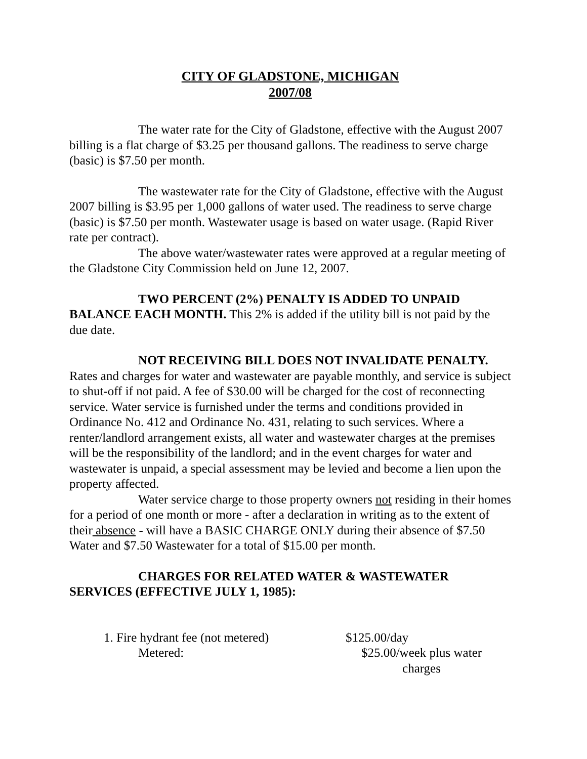CITY OF GLADSTONE, MICHIGAN
2007/08
The water rate for the City of Gladstone, effective with the August 2007 billing is a flat charge of $3.25 per thousand gallons. The readiness to serve charge (basic) is $7.50 per month.
The wastewater rate for the City of Gladstone, effective with the August 2007 billing is $3.95 per 1,000 gallons of water used. The readiness to serve charge (basic) is $7.50 per month. Wastewater usage is based on water usage. (Rapid River rate per contract).
The above water/wastewater rates were approved at a regular meeting of the Gladstone City Commission held on June 12, 2007.
TWO PERCENT (2%) PENALTY IS ADDED TO UNPAID BALANCE EACH MONTH. This 2% is added if the utility bill is not paid by the due date.
NOT RECEIVING BILL DOES NOT INVALIDATE PENALTY. Rates and charges for water and wastewater are payable monthly, and service is subject to shut-off if not paid. A fee of $30.00 will be charged for the cost of reconnecting service. Water service is furnished under the terms and conditions provided in Ordinance No. 412 and Ordinance No. 431, relating to such services. Where a renter/landlord arrangement exists, all water and wastewater charges at the premises will be the responsibility of the landlord; and in the event charges for water and wastewater is unpaid, a special assessment may be levied and become a lien upon the property affected.
Water service charge to those property owners not residing in their homes for a period of one month or more - after a declaration in writing as to the extent of their absence - will have a BASIC CHARGE ONLY during their absence of $7.50 Water and $7.50 Wastewater for a total of $15.00 per month.
CHARGES FOR RELATED WATER & WASTEWATER SERVICES (EFFECTIVE JULY 1, 1985):
1. Fire hydrant fee (not metered) $125.00/day
Metered: $25.00/week plus water charges